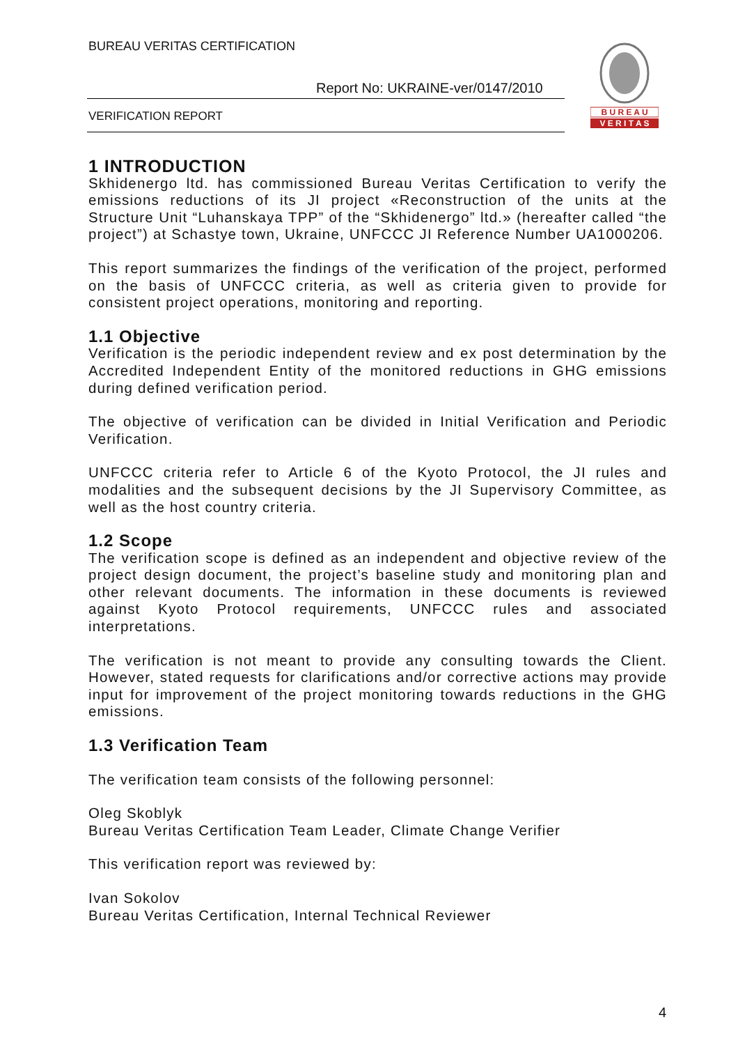BUREAU VERITAS CERTIFICATION
Report No: UKRAINE-ver/0147/2010
VERIFICATION REPORT
B U R E A U
V E R I T A S
1 INTRODUCTION
Skhidenergo ltd. has commissioned Bureau Veritas Certification to verify the emissions reductions of its JI project «Reconstruction of the units at the Structure Unit “Luhanskaya TPP” of the “Skhidenergo” ltd.» (hereafter called “the project”) at Schastye town, Ukraine, UNFCCC JI Reference Number UA1000206.
This report summarizes the findings of the verification of the project, performed on the basis of UNFCCC criteria, as well as criteria given to provide for consistent project operations, monitoring and reporting.
1.1 Objective
Verification is the periodic independent review and ex post determination by the Accredited Independent Entity of the monitored reductions in GHG emissions during defined verification period.
The objective of verification can be divided in Initial Verification and Periodic Verification.
UNFCCC criteria refer to Article 6 of the Kyoto Protocol, the JI rules and modalities and the subsequent decisions by the JI Supervisory Committee, as well as the host country criteria.
1.2 Scope
The verification scope is defined as an independent and objective review of the project design document, the project’s baseline study and monitoring plan and other relevant documents. The information in these documents is reviewed against Kyoto Protocol requirements, UNFCCC rules and associated interpretations.
The verification is not meant to provide any consulting towards the Client. However, stated requests for clarifications and/or corrective actions may provide input for improvement of the project monitoring towards reductions in the GHG emissions.
1.3 Verification Team
The verification team consists of the following personnel:
Oleg Skoblyk
Bureau Veritas Certification Team Leader, Climate Change Verifier
This verification report was reviewed by:
Ivan Sokolov
Bureau Veritas Certification, Internal Technical Reviewer
4